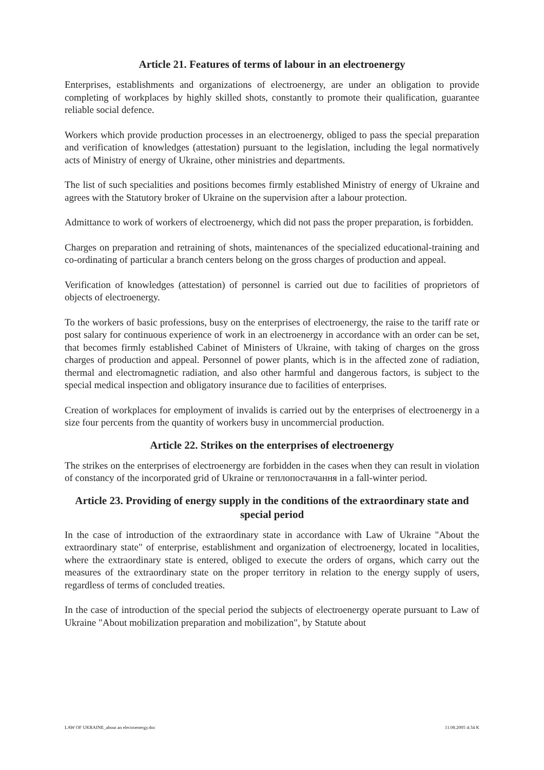Article 21. Features of terms of labour in an electroenergy
Enterprises, establishments and organizations of electroenergy, are under an obligation to provide completing of workplaces by highly skilled shots, constantly to promote their qualification, guarantee reliable social defence.
Workers which provide production processes in an electroenergy, obliged to pass the special preparation and verification of knowledges (attestation) pursuant to the legislation, including the legal normatively acts of Ministry of energy of Ukraine, other ministries and departments.
The list of such specialities and positions becomes firmly established Ministry of energy of Ukraine and agrees with the Statutory broker of Ukraine on the supervision after a labour protection.
Admittance to work of workers of electroenergy, which did not pass the proper preparation, is forbidden.
Charges on preparation and retraining of shots, maintenances of the specialized educational-training and co-ordinating of particular a branch centers belong on the gross charges of production and appeal.
Verification of knowledges (attestation) of personnel is carried out due to facilities of proprietors of objects of electroenergy.
To the workers of basic professions, busy on the enterprises of electroenergy, the raise to the tariff rate or post salary for continuous experience of work in an electroenergy in accordance with an order can be set, that becomes firmly established Cabinet of Ministers of Ukraine, with taking of charges on the gross charges of production and appeal. Personnel of power plants, which is in the affected zone of radiation, thermal and electromagnetic radiation, and also other harmful and dangerous factors, is subject to the special medical inspection and obligatory insurance due to facilities of enterprises.
Creation of workplaces for employment of invalids is carried out by the enterprises of electroenergy in a size four percents from the quantity of workers busy in uncommercial production.
Article 22. Strikes on the enterprises of electroenergy
The strikes on the enterprises of electroenergy are forbidden in the cases when they can result in violation of constancy of the incorporated grid of Ukraine or теплопостачання in a fall-winter period.
Article 23. Providing of energy supply in the conditions of the extraordinary state and special period
In the case of introduction of the extraordinary state in accordance with Law of Ukraine "About the extraordinary state" of enterprise, establishment and organization of electroenergy, located in localities, where the extraordinary state is entered, obliged to execute the orders of organs, which carry out the measures of the extraordinary state on the proper territory in relation to the energy supply of users, regardless of terms of concluded treaties.
In the case of introduction of the special period the subjects of electroenergy operate pursuant to Law of Ukraine "About mobilization preparation and mobilization", by Statute about
LAW OF UKRAINE_about an electroenergy.doc 11.08.2005 4:34 K